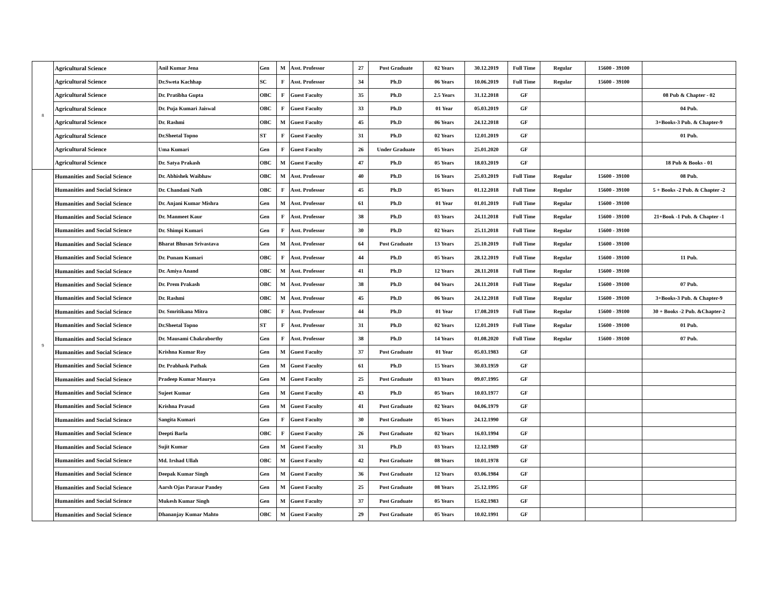| 8 | Agricultural Science | Anil Kumar Jena | Gen | M | Asst. Professor | 27 | Post Graduate | 02 Years | 30.12.2019 | Full Time | Regular | 15600 - 39100 | |
| | Agricultural Science | Dr.Sweta Kachhap | SC | F | Asst. Professor | 34 | Ph.D | 06 Years | 10.06.2019 | Full Time | Regular | 15600 - 39100 | |
| | Agricultural Science | Dr. Pratibha Gupta | OBC | F | Guest Faculty | 35 | Ph.D | 2.5 Years | 31.12.2018 | GF | | | 08 Pub & Chapter - 02 |
| | Agricultural Science | Dr. Puja Kumari Jaiswal | OBC | F | Guest Faculty | 33 | Ph.D | 01 Year | 05.03.2019 | GF | | | 04 Pub. |
| | Agricultural Science | Dr. Rashmi | OBC | M | Guest Faculty | 45 | Ph.D | 06 Years | 24.12.2018 | GF | | | 3+Books-3 Pub. & Chapter-9 |
| | Agricultural Science | Dr.Sheetal Topno | ST | F | Guest Faculty | 31 | Ph.D | 02 Years | 12.01.2019 | GF | | | 01 Pub. |
| | Agricultural Science | Uma Kumari | Gen | F | Guest Faculty | 26 | Under Graduate | 05 Years | 25.01.2020 | GF | | | |
| | Agricultural Science | Dr. Satya Prakash | OBC | M | Guest Faculty | 47 | Ph.D | 05 Years | 18.03.2019 | GF | | | 18 Pub & Books - 01 |
| 9 | Humanities and Social Science | Dr. Abhishek Waibhaw | OBC | M | Asst. Professor | 40 | Ph.D | 16 Years | 25.03.2019 | Full Time | Regular | 15600 - 39100 | 08 Pub. |
| | Humanities and Social Science | Dr. Chandani Nath | OBC | F | Asst. Professor | 45 | Ph.D | 05 Years | 01.12.2018 | Full Time | Regular | 15600 - 39100 | 5 + Books -2 Pub. & Chapter -2 |
| | Humanities and Social Science | Dr. Anjani Kumar Mishra | Gen | M | Asst. Professor | 61 | Ph.D | 01 Year | 01.01.2019 | Full Time | Regular | 15600 - 39100 | |
| | Humanities and Social Science | Dr. Manmeet Kaur | Gen | F | Asst. Professor | 38 | Ph.D | 03 Years | 24.11.2018 | Full Time | Regular | 15600 - 39100 | 21+Book -1 Pub. & Chapter -1 |
| | Humanities and Social Science | Dr. Shimpi Kumari | Gen | F | Asst. Professor | 30 | Ph.D | 02 Years | 25.11.2018 | Full Time | Regular | 15600 - 39100 | |
| | Humanities and Social Science | Bharat Bhusan Srivastava | Gen | M | Asst. Professor | 64 | Post Graduate | 13 Years | 25.10.2019 | Full Time | Regular | 15600 - 39100 | |
| | Humanities and Social Science | Dr. Punam Kumari | OBC | F | Asst. Professor | 44 | Ph.D | 05 Years | 28.12.2019 | Full Time | Regular | 15600 - 39100 | 11 Pub. |
| | Humanities and Social Science | Dr. Amiya Anand | OBC | M | Asst. Professor | 41 | Ph.D | 12 Years | 28.11.2018 | Full Time | Regular | 15600 - 39100 | |
| | Humanities and Social Science | Dr. Prem Prakash | OBC | M | Asst. Professor | 38 | Ph.D | 04 Years | 24.11.2018 | Full Time | Regular | 15600 - 39100 | 07 Pub. |
| | Humanities and Social Science | Dr. Rashmi | OBC | M | Asst. Professor | 45 | Ph.D | 06 Years | 24.12.2018 | Full Time | Regular | 15600 - 39100 | 3+Books-3 Pub. & Chapter-9 |
| | Humanities and Social Science | Dr. Smritikana Mitra | OBC | F | Asst. Professor | 44 | Ph.D | 01 Year | 17.08.2019 | Full Time | Regular | 15600 - 39100 | 30 + Books -2 Pub. &Chapter-2 |
| | Humanities and Social Science | Dr.Sheetal Topno | ST | F | Asst. Professor | 31 | Ph.D | 02 Years | 12.01.2019 | Full Time | Regular | 15600 - 39100 | 01 Pub. |
| | Humanities and Social Science | Dr. Mausami Chakraborthy | Gen | F | Asst. Professor | 38 | Ph.D | 14 Years | 01.08.2020 | Full Time | Regular | 15600 - 39100 | 07 Pub. |
| | Humanities and Social Science | Krishna Kumar Roy | Gen | M | Guest Faculty | 37 | Post Graduate | 01 Year | 05.03.1983 | GF | | | |
| | Humanities and Social Science | Dr. Prabhask Pathak | Gen | M | Guest Faculty | 61 | Ph.D | 15 Years | 30.03.1959 | GF | | | |
| | Humanities and Social Science | Pradeep Kumar Maurya | Gen | M | Guest Faculty | 25 | Post Graduate | 03 Years | 09.07.1995 | GF | | | |
| | Humanities and Social Science | Sujeet Kumar | Gen | M | Guest Faculty | 43 | Ph.D | 05 Years | 10.03.1977 | GF | | | |
| | Humanities and Social Science | Krishna Prasad | Gen | M | Guest Faculty | 41 | Post Graduate | 02 Years | 04.06.1979 | GF | | | |
| | Humanities and Social Science | Sangita Kumari | Gen | F | Guest Faculty | 30 | Post Graduate | 05 Years | 24.12.1990 | GF | | | |
| | Humanities and Social Science | Deepti Barla | OBC | F | Guest Faculty | 26 | Post Graduate | 02 Years | 16.03.1994 | GF | | | |
| | Humanities and Social Science | Sujit Kumar | Gen | M | Guest Faculty | 31 | Ph.D | 03 Years | 12.12.1989 | GF | | | |
| | Humanities and Social Science | Md. Irshad Ullah | OBC | M | Guest Faculty | 42 | Post Graduate | 08 Years | 10.01.1978 | GF | | | |
| | Humanities and Social Science | Deepak Kumar Singh | Gen | M | Guest Faculty | 36 | Post Graduate | 12 Years | 03.06.1984 | GF | | | |
| | Humanities and Social Science | Aarsh Ojas Parasar Pandey | Gen | M | Guest Faculty | 25 | Post Graduate | 08 Years | 25.12.1995 | GF | | | |
| | Humanities and Social Science | Mukesh Kumar Singh | Gen | M | Guest Faculty | 37 | Post Graduate | 05 Years | 15.02.1983 | GF | | | |
| | Humanities and Social Science | Dhananjay Kumar Mahto | OBC | M | Guest Faculty | 29 | Post Graduate | 05 Years | 10.02.1991 | GF | | | |